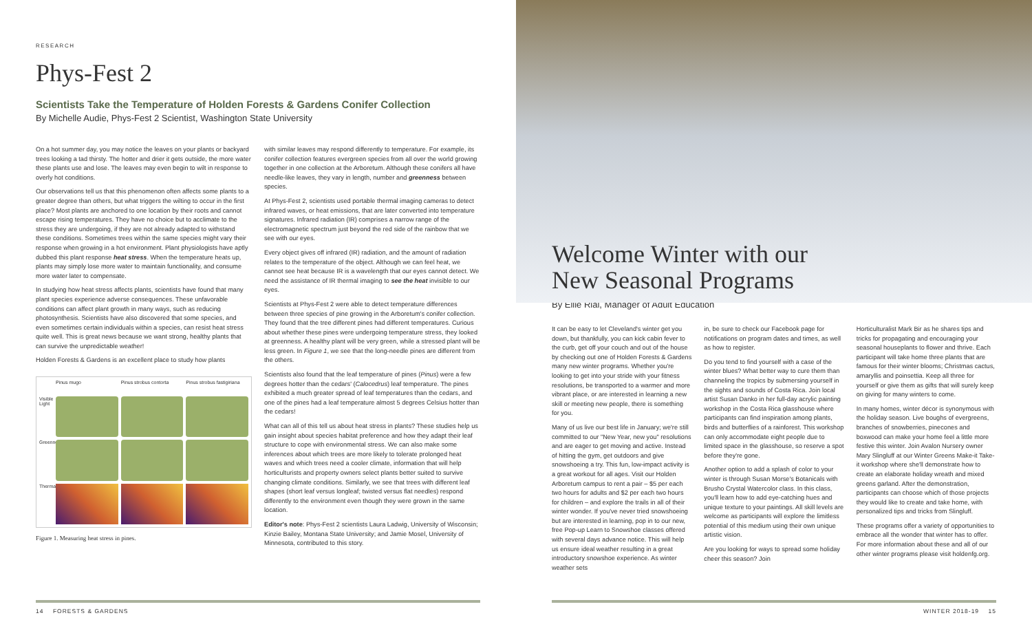RESEARCH
Phys-Fest 2
Scientists Take the Temperature of Holden Forests & Gardens Conifer Collection
By Michelle Audie, Phys-Fest 2 Scientist, Washington State University
On a hot summer day, you may notice the leaves on your plants or backyard trees looking a tad thirsty. The hotter and drier it gets outside, the more water these plants use and lose. The leaves may even begin to wilt in response to overly hot conditions.
Our observations tell us that this phenomenon often affects some plants to a greater degree than others, but what triggers the wilting to occur in the first place? Most plants are anchored to one location by their roots and cannot escape rising temperatures. They have no choice but to acclimate to the stress they are undergoing, if they are not already adapted to withstand these conditions. Sometimes trees within the same species might vary their response when growing in a hot environment. Plant physiologists have aptly dubbed this plant response heat stress. When the temperature heats up, plants may simply lose more water to maintain functionality, and consume more water later to compensate.
In studying how heat stress affects plants, scientists have found that many plant species experience adverse consequences. These unfavorable conditions can affect plant growth in many ways, such as reducing photosynthesis. Scientists have also discovered that some species, and even sometimes certain individuals within a species, can resist heat stress quite well. This is great news because we want strong, healthy plants that can survive the unpredictable weather!
Holden Forests & Gardens is an excellent place to study how plants
Pinus mugo
Pinus strobus contorta
Pinus strobus fastigiriana
Visible Light
Greenness
Thermal
Figure 1. Measuring heat stress in pines.
with similar leaves may respond differently to temperature. For example, its conifer collection features evergreen species from all over the world growing together in one collection at the Arboretum. Although these conifers all have needle-like leaves, they vary in length, number and greenness between species.
At Phys-Fest 2, scientists used portable thermal imaging cameras to detect infrared waves, or heat emissions, that are later converted into temperature signatures. Infrared radiation (IR) comprises a narrow range of the electromagnetic spectrum just beyond the red side of the rainbow that we see with our eyes.
Every object gives off infrared (IR) radiation, and the amount of radiation relates to the temperature of the object. Although we can feel heat, we cannot see heat because IR is a wavelength that our eyes cannot detect. We need the assistance of IR thermal imaging to see the heat invisible to our eyes.
Scientists at Phys-Fest 2 were able to detect temperature differences between three species of pine growing in the Arboretum's conifer collection. They found that the tree different pines had different temperatures. Curious about whether these pines were undergoing temperature stress, they looked at greenness. A healthy plant will be very green, while a stressed plant will be less green. In Figure 1, we see that the long-needle pines are different from the others.
Scientists also found that the leaf temperature of pines (Pinus) were a few degrees hotter than the cedars' (Calocedrus) leaf temperature. The pines exhibited a much greater spread of leaf temperatures than the cedars, and one of the pines had a leaf temperature almost 5 degrees Celsius hotter than the cedars!
What can all of this tell us about heat stress in plants? These studies help us gain insight about species habitat preference and how they adapt their leaf structure to cope with environmental stress. We can also make some inferences about which trees are more likely to tolerate prolonged heat waves and which trees need a cooler climate, information that will help horticulturists and property owners select plants better suited to survive changing climate conditions. Similarly, we see that trees with different leaf shapes (short leaf versus longleaf; twisted versus flat needles) respond differently to the environment even though they were grown in the same location.
Editor's note: Phys-Fest 2 scientists Laura Ladwig, University of Wisconsin; Kinzie Bailey, Montana State University; and Jamie Mosel, University of Minnesota, contributed to this story.
14 FORESTS & GARDENS
Welcome Winter with our
New Seasonal Programs
By Ellie Rial, Manager of Adult Education
It can be easy to let Cleveland's winter get you down, but thankfully, you can kick cabin fever to the curb, get off your couch and out of the house by checking out one of Holden Forests & Gardens many new winter programs. Whether you're looking to get into your stride with your fitness resolutions, be transported to a warmer and more vibrant place, or are interested in learning a new skill or meeting new people, there is something for you.
Many of us live our best life in January; we're still committed to our "New Year, new you" resolutions and are eager to get moving and active. Instead of hitting the gym, get outdoors and give snowshoeing a try. This fun, low-impact activity is a great workout for all ages. Visit our Holden Arboretum campus to rent a pair – $5 per each two hours for adults and $2 per each two hours for children – and explore the trails in all of their winter wonder. If you've never tried snowshoeing but are interested in learning, pop in to our new, free Pop-up Learn to Snowshoe classes offered with several days advance notice. This will help us ensure ideal weather resulting in a great introductory snowshoe experience. As winter weather sets
in, be sure to check our Facebook page for notifications on program dates and times, as well as how to register.
Do you tend to find yourself with a case of the winter blues? What better way to cure them than channeling the tropics by submersing yourself in the sights and sounds of Costa Rica. Join local artist Susan Danko in her full-day acrylic painting workshop in the Costa Rica glasshouse where participants can find inspiration among plants, birds and butterflies of a rainforest. This workshop can only accommodate eight people due to limited space in the glasshouse, so reserve a spot before they're gone.
Another option to add a splash of color to your winter is through Susan Morse's Botanicals with Brusho Crystal Watercolor class. In this class, you'll learn how to add eye-catching hues and unique texture to your paintings. All skill levels are welcome as participants will explore the limitless potential of this medium using their own unique artistic vision.
Are you looking for ways to spread some holiday cheer this season? Join
Horticulturalist Mark Bir as he shares tips and tricks for propagating and encouraging your seasonal houseplants to flower and thrive. Each participant will take home three plants that are famous for their winter blooms; Christmas cactus, amaryllis and poinsettia. Keep all three for yourself or give them as gifts that will surely keep on giving for many winters to come.
In many homes, winter décor is synonymous with the holiday season. Live boughs of evergreens, branches of snowberries, pinecones and boxwood can make your home feel a little more festive this winter. Join Avalon Nursery owner Mary Slingluff at our Winter Greens Make-it Take-it workshop where she'll demonstrate how to create an elaborate holiday wreath and mixed greens garland. After the demonstration, participants can choose which of those projects they would like to create and take home, with personalized tips and tricks from Slingluff.
These programs offer a variety of opportunities to embrace all the wonder that winter has to offer. For more information about these and all of our other winter programs please visit holdenfg.org.
WINTER 2018-19 15